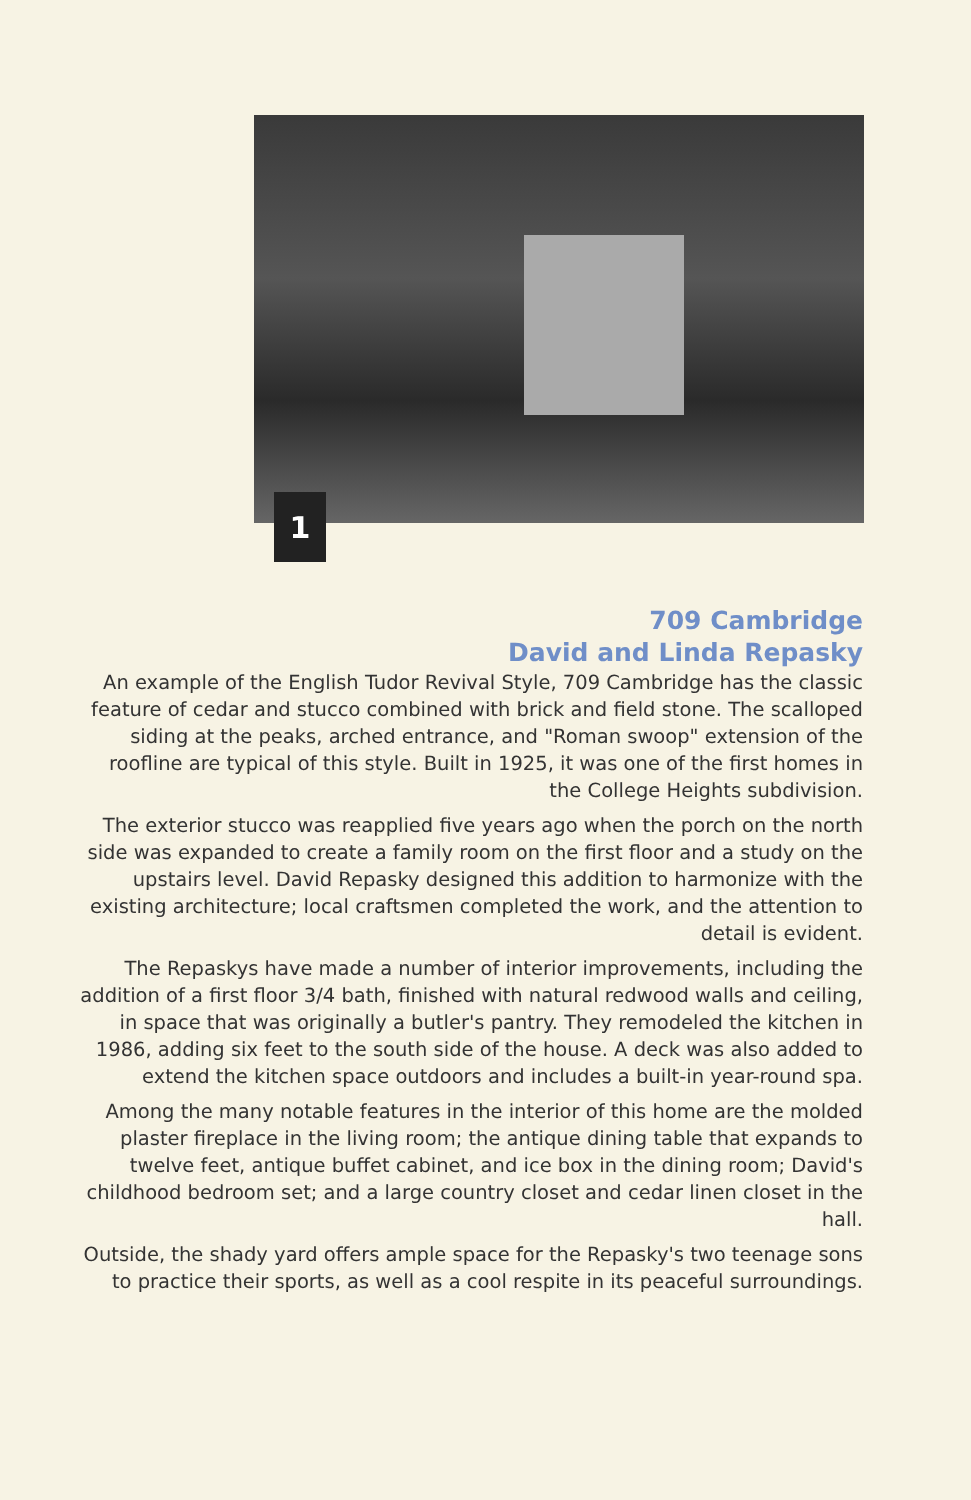1
709 Cambridge
David and Linda Repasky
An example of the English Tudor Revival Style, 709 Cambridge has the classic feature of cedar and stucco combined with brick and field stone. The scalloped siding at the peaks, arched entrance, and "Roman swoop" extension of the roofline are typical of this style. Built in 1925, it was one of the first homes in the College Heights subdivision.
The exterior stucco was reapplied five years ago when the porch on the north side was expanded to create a family room on the first floor and a study on the upstairs level. David Repasky designed this addition to harmonize with the existing architecture; local craftsmen completed the work, and the attention to detail is evident.
The Repaskys have made a number of interior improvements, including the addition of a first floor 3/4 bath, finished with natural redwood walls and ceiling, in space that was originally a butler's pantry. They remodeled the kitchen in 1986, adding six feet to the south side of the house. A deck was also added to extend the kitchen space outdoors and includes a built-in year-round spa.
Among the many notable features in the interior of this home are the molded plaster fireplace in the living room; the antique dining table that expands to twelve feet, antique buffet cabinet, and ice box in the dining room; David's childhood bedroom set; and a large country closet and cedar linen closet in the hall.
Outside, the shady yard offers ample space for the Repasky's two teenage sons to practice their sports, as well as a cool respite in its peaceful surroundings.